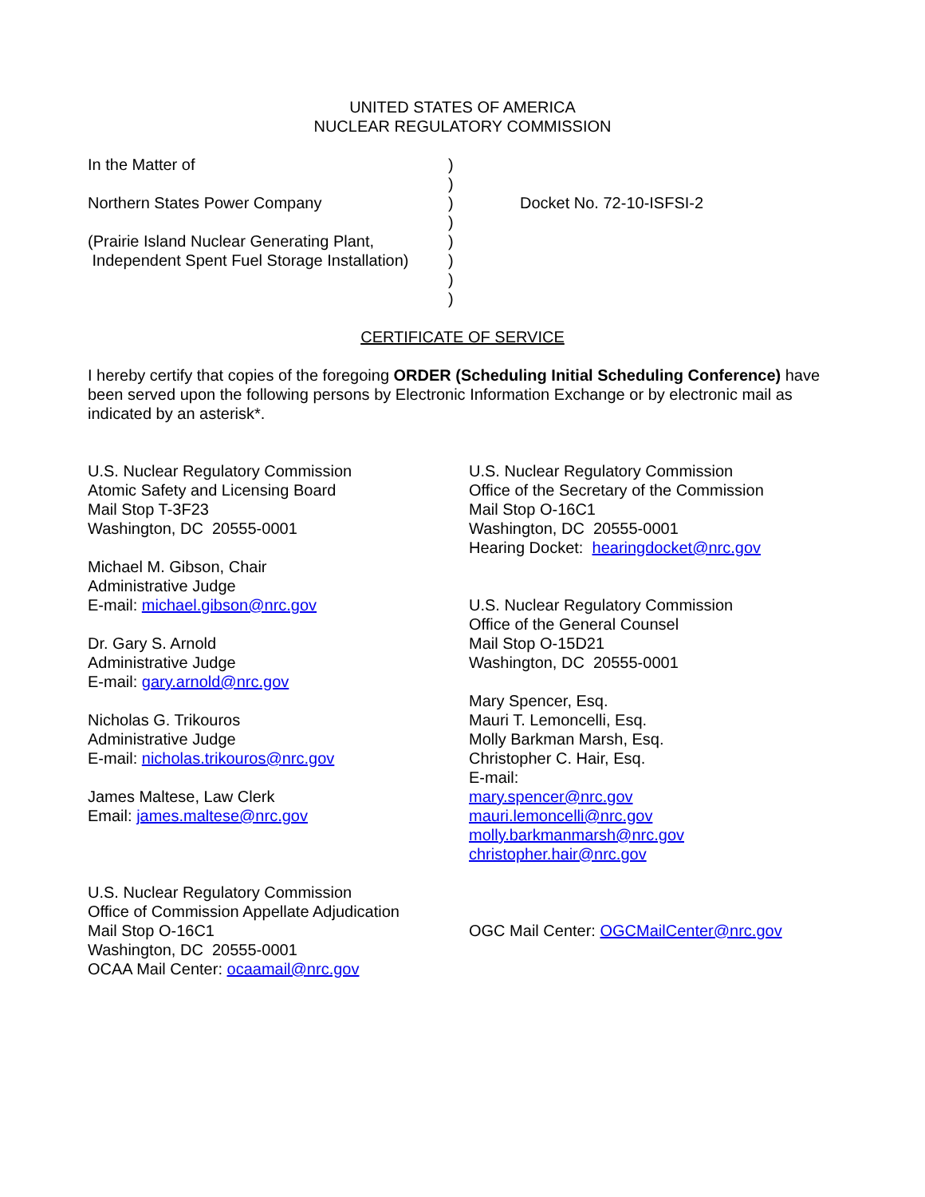UNITED STATES OF AMERICA
NUCLEAR REGULATORY COMMISSION
| In the Matter of | ) | |
| | ) | |
| Northern States Power Company | ) | Docket No. 72-10-ISFSI-2 |
| | ) | |
| (Prairie Island Nuclear Generating Plant, | ) | |
| Independent Spent Fuel Storage Installation) | ) | |
| | ) | |
| | ) | |
CERTIFICATE OF SERVICE
I hereby certify that copies of the foregoing ORDER (Scheduling Initial Scheduling Conference) have been served upon the following persons by Electronic Information Exchange or by electronic mail as indicated by an asterisk*.
U.S. Nuclear Regulatory Commission
Atomic Safety and Licensing Board
Mail Stop T-3F23
Washington, DC 20555-0001
Michael M. Gibson, Chair
Administrative Judge
E-mail: michael.gibson@nrc.gov
Dr. Gary S. Arnold
Administrative Judge
E-mail: gary.arnold@nrc.gov
Nicholas G. Trikouros
Administrative Judge
E-mail: nicholas.trikouros@nrc.gov
James Maltese, Law Clerk
Email: james.maltese@nrc.gov
U.S. Nuclear Regulatory Commission
Office of Commission Appellate Adjudication
Mail Stop O-16C1
Washington, DC 20555-0001
OCAA Mail Center: ocaamail@nrc.gov
U.S. Nuclear Regulatory Commission
Office of the Secretary of the Commission
Mail Stop O-16C1
Washington, DC 20555-0001
Hearing Docket: hearingdocket@nrc.gov
U.S. Nuclear Regulatory Commission
Office of the General Counsel
Mail Stop O-15D21
Washington, DC 20555-0001
Mary Spencer, Esq.
Mauri T. Lemoncelli, Esq.
Molly Barkman Marsh, Esq.
Christopher C. Hair, Esq.
E-mail:
mary.spencer@nrc.gov
mauri.lemoncelli@nrc.gov
molly.barkmanmarsh@nrc.gov
christopher.hair@nrc.gov
OGC Mail Center: OGCMailCenter@nrc.gov